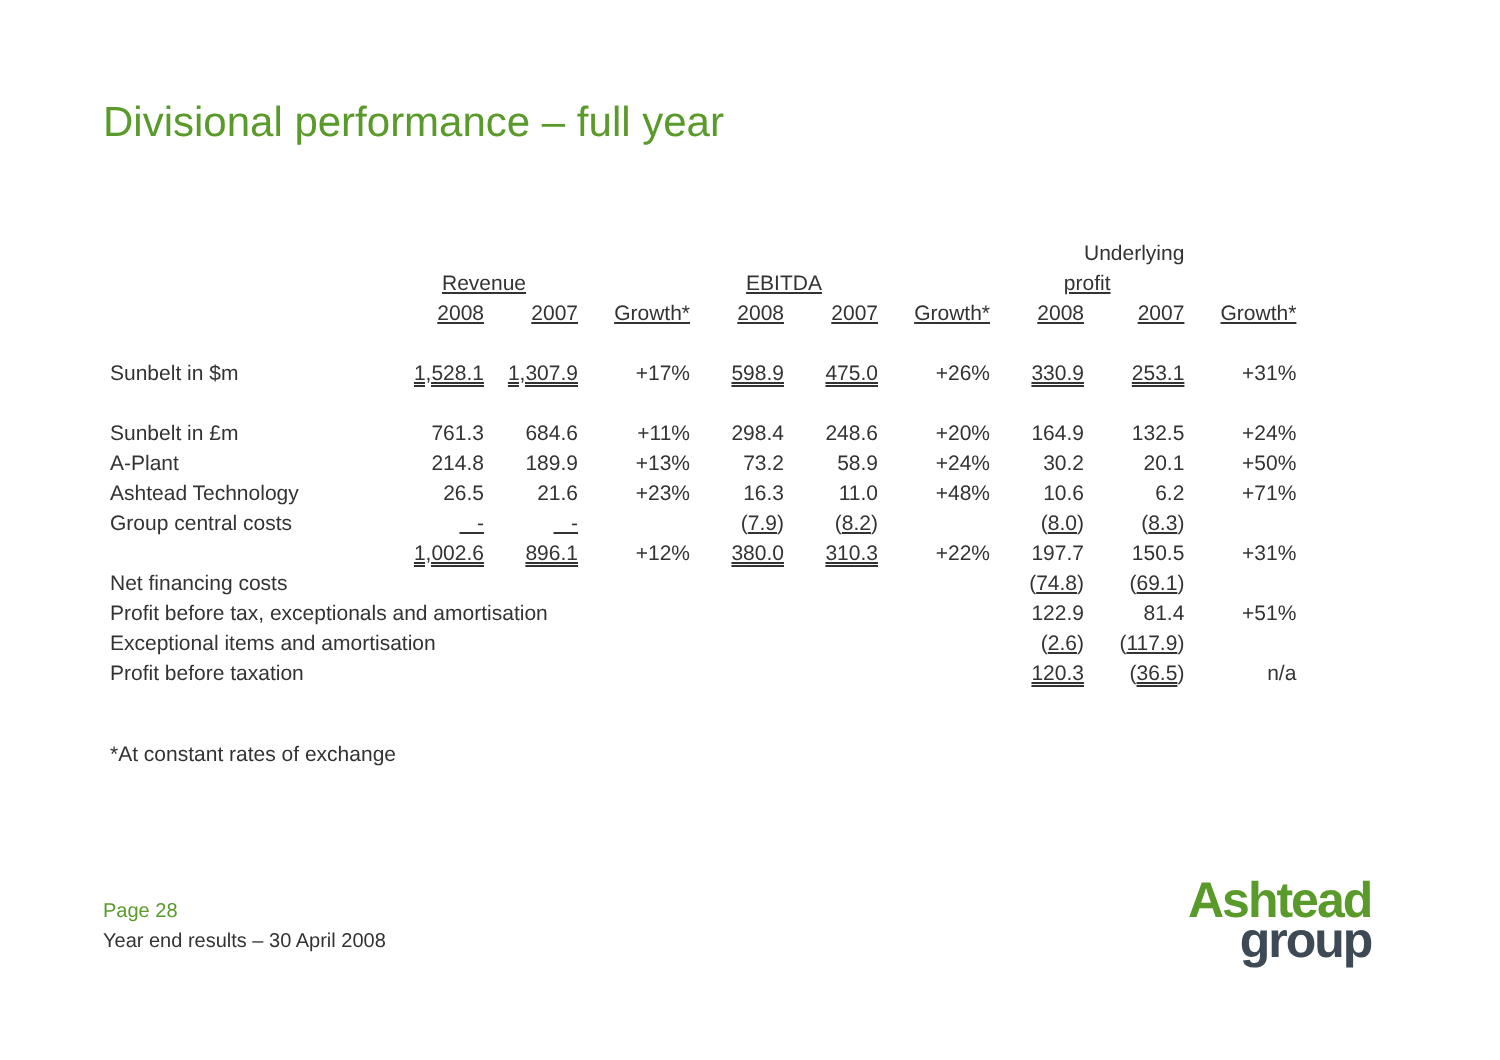Divisional performance – full year
| | | | | | | | | Underlying | |
| --- | --- | --- | --- | --- | --- | --- | --- | --- | --- |
| | Revenue | | | EBITDA | | | profit | | |
| | 2008 | 2007 | Growth* | 2008 | 2007 | Growth* | 2008 | 2007 | Growth* |
| Sunbelt in $m | 1,528.1 | 1,307.9 | +17% | 598.9 | 475.0 | +26% | 330.9 | 253.1 | +31% |
| Sunbelt in £m | 761.3 | 684.6 | +11% | 298.4 | 248.6 | +20% | 164.9 | 132.5 | +24% |
| A-Plant | 214.8 | 189.9 | +13% | 73.2 | 58.9 | +24% | 30.2 | 20.1 | +50% |
| Ashtead Technology | 26.5 | 21.6 | +23% | 16.3 | 11.0 | +48% | 10.6 | 6.2 | +71% |
| Group central costs | - | - | | ( 7.9 ) | ( 8.2 ) | | ( 8.0 ) | ( 8.3 ) | |
| | 1,002.6 | 896.1 | +12% | 380.0 | 310.3 | +22% | 197.7 | 150.5 | +31% |
| Net financing costs | | | | | | | ( 74.8 ) | ( 69.1 ) | |
| Profit before tax, exceptionals and amortisation | | | | | | | 122.9 | 81.4 | +51% |
| Exceptional items and amortisation | | | | | | | ( 2.6 ) | ( 117.9 ) | |
| Profit before taxation | | | | | | | 120.3 | ( 36.5 ) | n/a |
*At constant rates of exchange
Page 28
Year end results – 30 April 2008
Ashtead
group